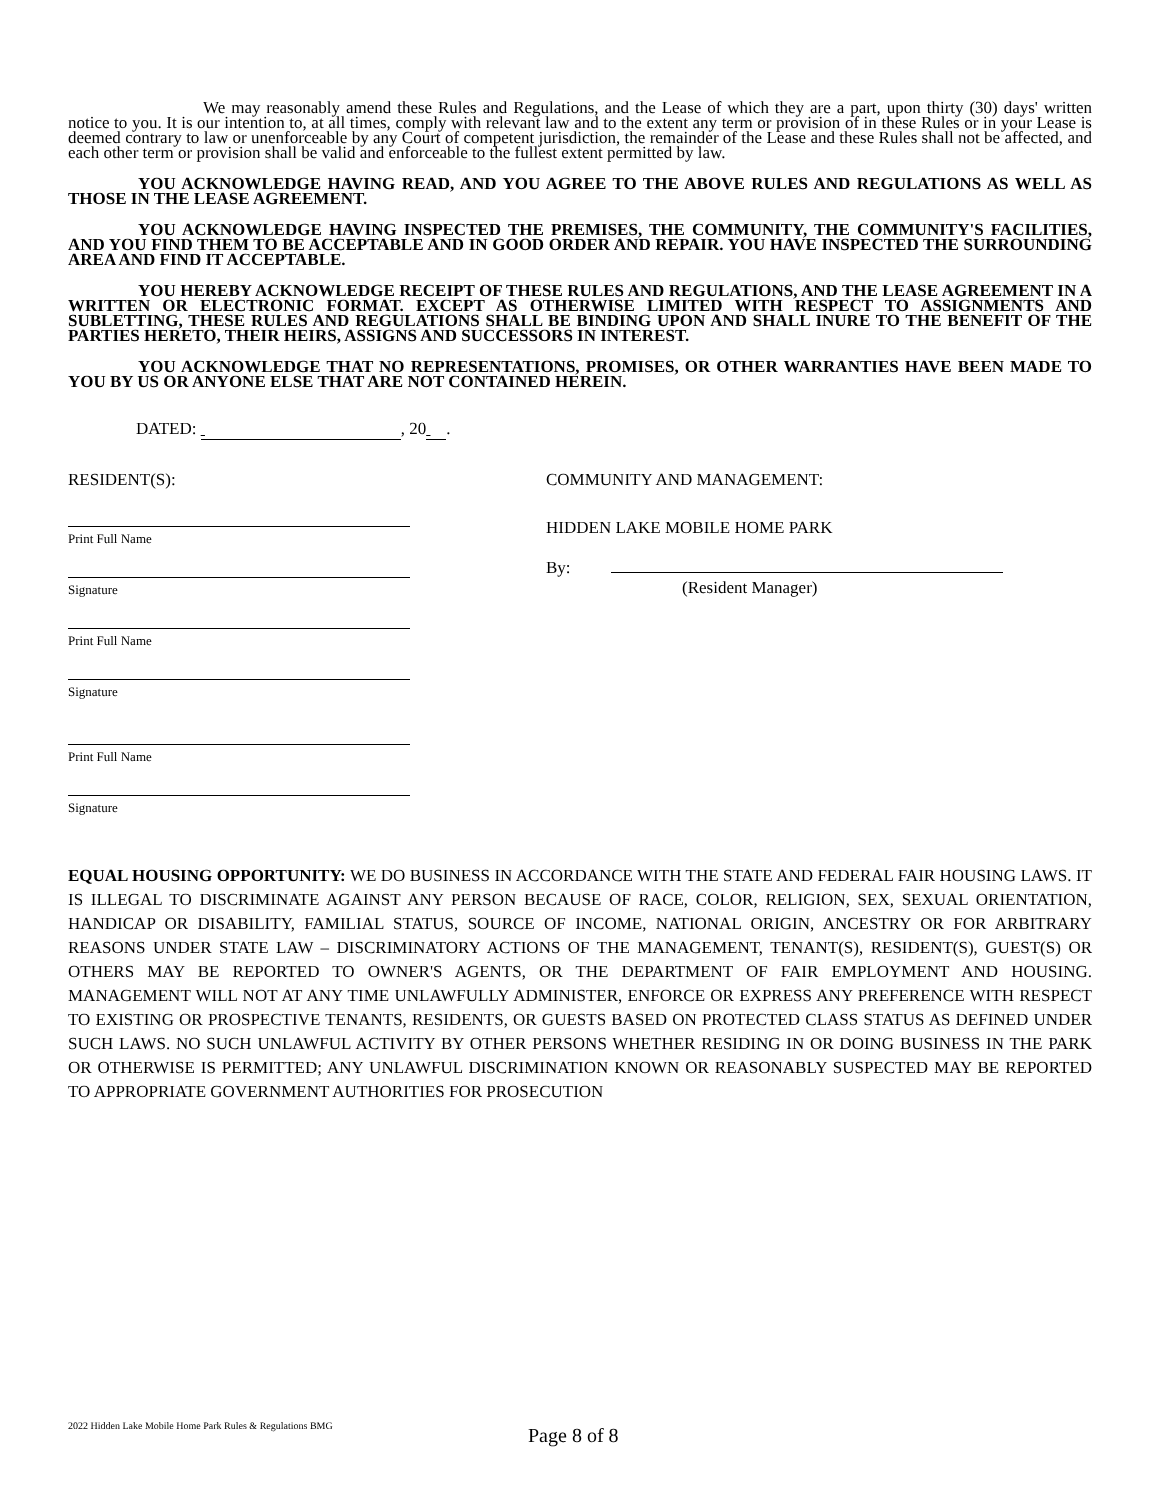We may reasonably amend these Rules and Regulations, and the Lease of which they are a part, upon thirty (30) days' written notice to you. It is our intention to, at all times, comply with relevant law and to the extent any term or provision of in these Rules or in your Lease is deemed contrary to law or unenforceable by any Court of competent jurisdiction, the remainder of the Lease and these Rules shall not be affected, and each other term or provision shall be valid and enforceable to the fullest extent permitted by law.
YOU ACKNOWLEDGE HAVING READ, AND YOU AGREE TO THE ABOVE RULES AND REGULATIONS AS WELL AS THOSE IN THE LEASE AGREEMENT.
YOU ACKNOWLEDGE HAVING INSPECTED THE PREMISES, THE COMMUNITY, THE COMMUNITY'S FACILITIES, AND YOU FIND THEM TO BE ACCEPTABLE AND IN GOOD ORDER AND REPAIR. YOU HAVE INSPECTED THE SURROUNDING AREA AND FIND IT ACCEPTABLE.
YOU HEREBY ACKNOWLEDGE RECEIPT OF THESE RULES AND REGULATIONS, AND THE LEASE AGREEMENT IN A WRITTEN OR ELECTRONIC FORMAT. EXCEPT AS OTHERWISE LIMITED WITH RESPECT TO ASSIGNMENTS AND SUBLETTING, THESE RULES AND REGULATIONS SHALL BE BINDING UPON AND SHALL INURE TO THE BENEFIT OF THE PARTIES HERETO, THEIR HEIRS, ASSIGNS AND SUCCESSORS IN INTEREST.
YOU ACKNOWLEDGE THAT NO REPRESENTATIONS, PROMISES, OR OTHER WARRANTIES HAVE BEEN MADE TO YOU BY US OR ANYONE ELSE THAT ARE NOT CONTAINED HEREIN.
DATED: , 20 .
RESIDENT(S):
Print Full Name
Signature
Print Full Name
Signature
Print Full Name
Signature
COMMUNITY AND MANAGEMENT:
HIDDEN LAKE MOBILE HOME PARK
By:
(Resident Manager)
EQUAL HOUSING OPPORTUNITY: WE DO BUSINESS IN ACCORDANCE WITH THE STATE AND FEDERAL FAIR HOUSING LAWS. IT IS ILLEGAL TO DISCRIMINATE AGAINST ANY PERSON BECAUSE OF RACE, COLOR, RELIGION, SEX, SEXUAL ORIENTATION, HANDICAP OR DISABILITY, FAMILIAL STATUS, SOURCE OF INCOME, NATIONAL ORIGIN, ANCESTRY OR FOR ARBITRARY REASONS UNDER STATE LAW – DISCRIMINATORY ACTIONS OF THE MANAGEMENT, TENANT(S), RESIDENT(S), GUEST(S) OR OTHERS MAY BE REPORTED TO OWNER'S AGENTS, OR THE DEPARTMENT OF FAIR EMPLOYMENT AND HOUSING. MANAGEMENT WILL NOT AT ANY TIME UNLAWFULLY ADMINISTER, ENFORCE OR EXPRESS ANY PREFERENCE WITH RESPECT TO EXISTING OR PROSPECTIVE TENANTS, RESIDENTS, OR GUESTS BASED ON PROTECTED CLASS STATUS AS DEFINED UNDER SUCH LAWS. NO SUCH UNLAWFUL ACTIVITY BY OTHER PERSONS WHETHER RESIDING IN OR DOING BUSINESS IN THE PARK OR OTHERWISE IS PERMITTED; ANY UNLAWFUL DISCRIMINATION KNOWN OR REASONABLY SUSPECTED MAY BE REPORTED TO APPROPRIATE GOVERNMENT AUTHORITIES FOR PROSECUTION
2022 Hidden Lake Mobile Home Park Rules & Regulations BMG
Page 8 of 8